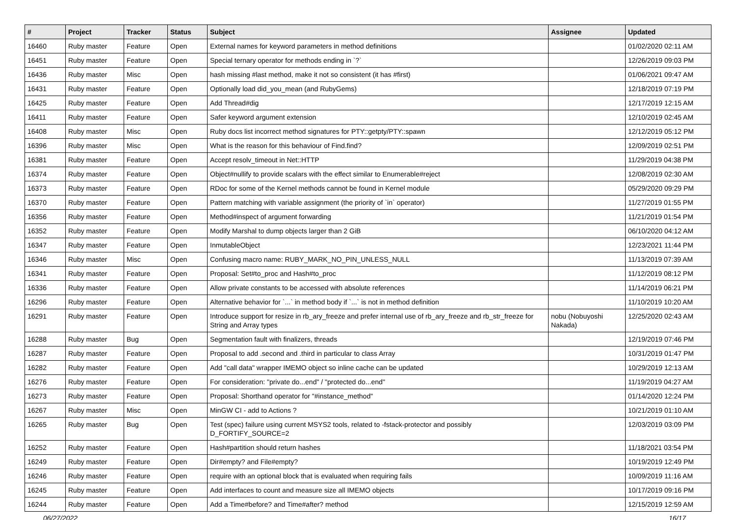| # | Project | Tracker | Status | Subject | Assignee | Updated |
| --- | --- | --- | --- | --- | --- | --- |
| 16460 | Ruby master | Feature | Open | External names for keyword parameters in method definitions | | 01/02/2020 02:11 AM |
| 16451 | Ruby master | Feature | Open | Special ternary operator for methods ending in `?` | | 12/26/2019 09:03 PM |
| 16436 | Ruby master | Misc | Open | hash missing #last method, make it not so consistent (it has #first) | | 01/06/2021 09:47 AM |
| 16431 | Ruby master | Feature | Open | Optionally load did_you_mean (and RubyGems) | | 12/18/2019 07:19 PM |
| 16425 | Ruby master | Feature | Open | Add Thread#dig | | 12/17/2019 12:15 AM |
| 16411 | Ruby master | Feature | Open | Safer keyword argument extension | | 12/10/2019 02:45 AM |
| 16408 | Ruby master | Misc | Open | Ruby docs list incorrect method signatures for PTY::getpty/PTY::spawn | | 12/12/2019 05:12 PM |
| 16396 | Ruby master | Misc | Open | What is the reason for this behaviour of Find.find? | | 12/09/2019 02:51 PM |
| 16381 | Ruby master | Feature | Open | Accept resolv_timeout in Net::HTTP | | 11/29/2019 04:38 PM |
| 16374 | Ruby master | Feature | Open | Object#nullify to provide scalars with the effect similar to Enumerable#reject | | 12/08/2019 02:30 AM |
| 16373 | Ruby master | Feature | Open | RDoc for some of the Kernel methods cannot be found in Kernel module | | 05/29/2020 09:29 PM |
| 16370 | Ruby master | Feature | Open | Pattern matching with variable assignment (the priority of `in` operator) | | 11/27/2019 01:55 PM |
| 16356 | Ruby master | Feature | Open | Method#inspect of argument forwarding | | 11/21/2019 01:54 PM |
| 16352 | Ruby master | Feature | Open | Modify Marshal to dump objects larger than 2 GiB | | 06/10/2020 04:12 AM |
| 16347 | Ruby master | Feature | Open | InmutableObject | | 12/23/2021 11:44 PM |
| 16346 | Ruby master | Misc | Open | Confusing macro name: RUBY_MARK_NO_PIN_UNLESS_NULL | | 11/13/2019 07:39 AM |
| 16341 | Ruby master | Feature | Open | Proposal: Set#to_proc and Hash#to_proc | | 11/12/2019 08:12 PM |
| 16336 | Ruby master | Feature | Open | Allow private constants to be accessed with absolute references | | 11/14/2019 06:21 PM |
| 16296 | Ruby master | Feature | Open | Alternative behavior for `...` in method body if `...` is not in method definition | | 11/10/2019 10:20 AM |
| 16291 | Ruby master | Feature | Open | Introduce support for resize in rb_ary_freeze and prefer internal use of rb_ary_freeze and rb_str_freeze for String and Array types | nobu (Nobuyoshi Nakada) | 12/25/2020 02:43 AM |
| 16288 | Ruby master | Bug | Open | Segmentation fault with finalizers, threads | | 12/19/2019 07:46 PM |
| 16287 | Ruby master | Feature | Open | Proposal to add .second and .third in particular to class Array | | 10/31/2019 01:47 PM |
| 16282 | Ruby master | Feature | Open | Add "call data" wrapper IMEMO object so inline cache can be updated | | 10/29/2019 12:13 AM |
| 16276 | Ruby master | Feature | Open | For consideration: "private do...end" / "protected do...end" | | 11/19/2019 04:27 AM |
| 16273 | Ruby master | Feature | Open | Proposal: Shorthand operator for "#instance_method" | | 01/14/2020 12:24 PM |
| 16267 | Ruby master | Misc | Open | MinGW CI - add to Actions ? | | 10/21/2019 01:10 AM |
| 16265 | Ruby master | Bug | Open | Test (spec) failure using current MSYS2 tools, related to -fstack-protector and possibly D_FORTIFY_SOURCE=2 | | 12/03/2019 03:09 PM |
| 16252 | Ruby master | Feature | Open | Hash#partition should return hashes | | 11/18/2021 03:54 PM |
| 16249 | Ruby master | Feature | Open | Dir#empty? and File#empty? | | 10/19/2019 12:49 PM |
| 16246 | Ruby master | Feature | Open | require with an optional block that is evaluated when requiring fails | | 10/09/2019 11:16 AM |
| 16245 | Ruby master | Feature | Open | Add interfaces to count and measure size all IMEMO objects | | 10/17/2019 09:16 PM |
| 16244 | Ruby master | Feature | Open | Add a Time#before? and Time#after? method | | 12/15/2019 12:59 AM |
06/27/2022 16/17